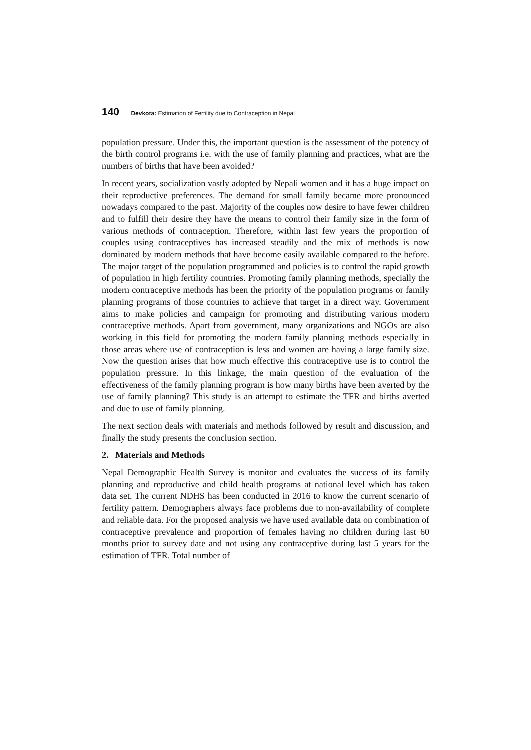140 Devkota: Estimation of Fertility due to Contraception in Nepal
population pressure. Under this, the important question is the assessment of the potency of the birth control programs i.e. with the use of family planning and practices, what are the numbers of births that have been avoided?
In recent years, socialization vastly adopted by Nepali women and it has a huge impact on their reproductive preferences. The demand for small family became more pronounced nowadays compared to the past. Majority of the couples now desire to have fewer children and to fulfill their desire they have the means to control their family size in the form of various methods of contraception. Therefore, within last few years the proportion of couples using contraceptives has increased steadily and the mix of methods is now dominated by modern methods that have become easily available compared to the before. The major target of the population programmed and policies is to control the rapid growth of population in high fertility countries. Promoting family planning methods, specially the modern contraceptive methods has been the priority of the population programs or family planning programs of those countries to achieve that target in a direct way. Government aims to make policies and campaign for promoting and distributing various modern contraceptive methods. Apart from government, many organizations and NGOs are also working in this field for promoting the modern family planning methods especially in those areas where use of contraception is less and women are having a large family size. Now the question arises that how much effective this contraceptive use is to control the population pressure. In this linkage, the main question of the evaluation of the effectiveness of the family planning program is how many births have been averted by the use of family planning? This study is an attempt to estimate the TFR and births averted and due to use of family planning.
The next section deals with materials and methods followed by result and discussion, and finally the study presents the conclusion section.
2. Materials and Methods
Nepal Demographic Health Survey is monitor and evaluates the success of its family planning and reproductive and child health programs at national level which has taken data set. The current NDHS has been conducted in 2016 to know the current scenario of fertility pattern. Demographers always face problems due to non-availability of complete and reliable data. For the proposed analysis we have used available data on combination of contraceptive prevalence and proportion of females having no children during last 60 months prior to survey date and not using any contraceptive during last 5 years for the estimation of TFR. Total number of